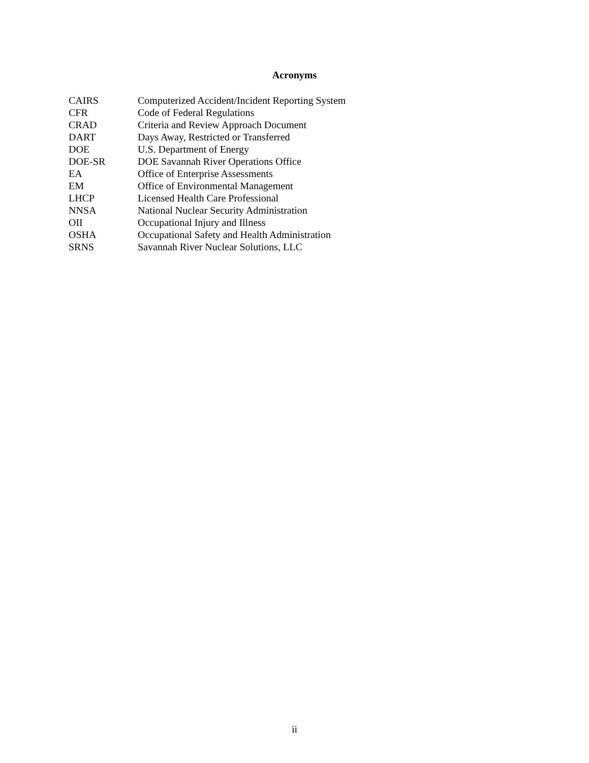Acronyms
| CAIRS | Computerized Accident/Incident Reporting System |
| CFR | Code of Federal Regulations |
| CRAD | Criteria and Review Approach Document |
| DART | Days Away, Restricted or Transferred |
| DOE | U.S. Department of Energy |
| DOE-SR | DOE Savannah River Operations Office |
| EA | Office of Enterprise Assessments |
| EM | Office of Environmental Management |
| LHCP | Licensed Health Care Professional |
| NNSA | National Nuclear Security Administration |
| OII | Occupational Injury and Illness |
| OSHA | Occupational Safety and Health Administration |
| SRNS | Savannah River Nuclear Solutions, LLC |
ii